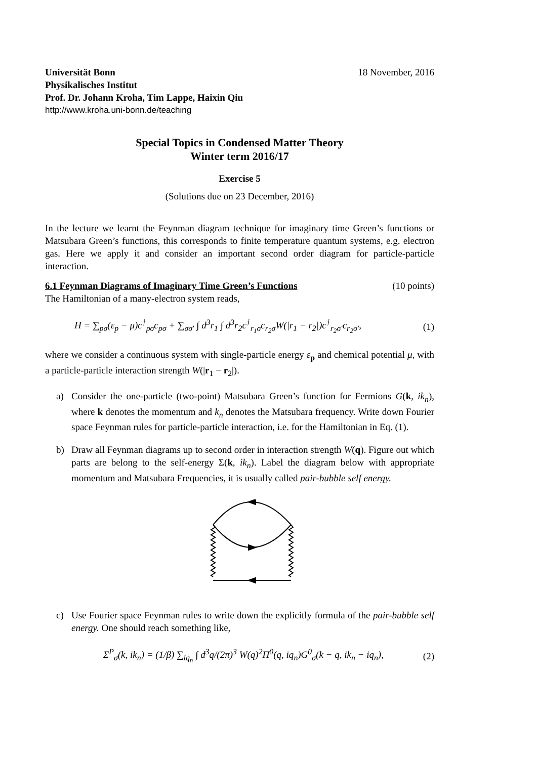Universität Bonn 18 November, 2016
Physikalisches Institut
Prof. Dr. Johann Kroha, Tim Lappe, Haixin Qiu
http://www.kroha.uni-bonn.de/teaching
Special Topics in Condensed Matter Theory
Winter term 2016/17
Exercise 5
(Solutions due on 23 December, 2016)
In the lecture we learnt the Feynman diagram technique for imaginary time Green’s functions or Matsubara Green’s functions, this corresponds to finite temperature quantum systems, e.g. electron gas. Here we apply it and consider an important second order diagram for particle-particle interaction.
6.1 Feynman Diagrams of Imaginary Time Green’s Functions (10 points)
The Hamiltonian of a many-electron system reads,
H = ∑<sub>pσ</sub>(ε<sub>p</sub> − μ)c<sup>†</sup><sub>pσ</sub>c<sub>pσ</sub> + ∑<sub>σσ′</sub> ∫ d<sup>3</sup>r<sub>1</sub> ∫ d<sup>3</sup>r<sub>2</sub>c<sup>†</sup><sub>r<sub>1</sub>σ</sub>c<sub>r<sub>2</sub>σ</sub>W(|r<sub>1</sub> − r<sub>2</sub>|)c<sup>†</sup><sub>r<sub>2</sub>σ′</sub>c<sub>r<sub>2</sub>σ′</sub>, (1)
where we consider a continuous system with single-particle energy ε<sub>p</sub> and chemical potential μ, with a particle-particle interaction strength W(|r<sub>1</sub> − r<sub>2</sub>|).
a) Consider the one-particle (two-point) Matsubara Green’s function for Fermions G(k, ik<sub>n</sub>), where k denotes the momentum and k<sub>n</sub> denotes the Matsubara frequency. Write down Fourier space Feynman rules for particle-particle interaction, i.e. for the Hamiltonian in Eq. (1).
b) Draw all Feynman diagrams up to second order in interaction strength W(q). Figure out which parts are belong to the self-energy Σ(k, ik<sub>n</sub>). Label the diagram below with appropriate momentum and Matsubara Frequencies, it is usually called pair-bubble self energy.
c) Use Fourier space Feynman rules to write down the explicitly formula of the pair-bubble self energy. One should reach something like,
Σ<sup>P</sup><sub>σ</sub>(k, ik<sub>n</sub>) = (1/β) ∑<sub>iq<sub>n</sub></sub> ∫ d<sup>3</sup>q/(2π)<sup>3</sup> W(q)<sup>2</sup>Π<sup>0</sup>(q, iq<sub>n</sub>)G<sup>0</sup><sub>σ</sub>(k − q, ik<sub>n</sub> − iq<sub>n</sub>), (2)